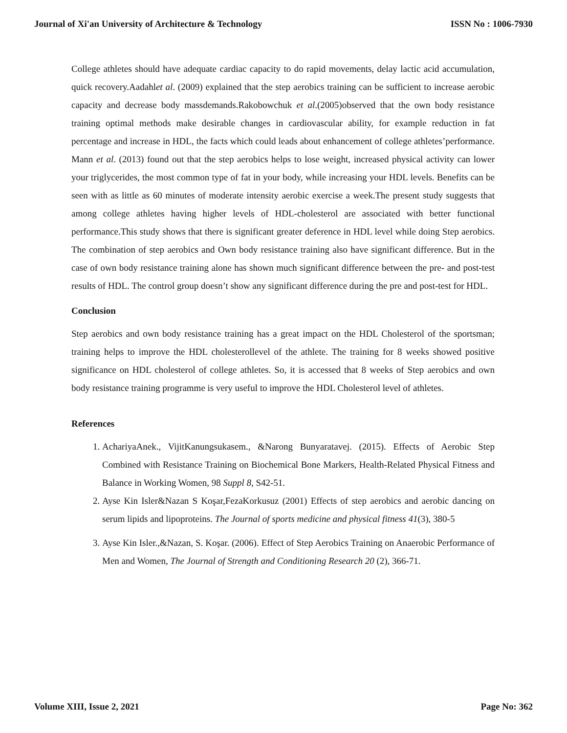Journal of Xi'an University of Architecture & Technology ISSN No : 1006-7930
College athletes should have adequate cardiac capacity to do rapid movements, delay lactic acid accumulation, quick recovery.Aadahlet al. (2009) explained that the step aerobics training can be sufficient to increase aerobic capacity and decrease body massdemands.Rakobowchuk et al.(2005)observed that the own body resistance training optimal methods make desirable changes in cardiovascular ability, for example reduction in fat percentage and increase in HDL, the facts which could leads about enhancement of college athletes’performance. Mann et al. (2013) found out that the step aerobics helps to lose weight, increased physical activity can lower your triglycerides, the most common type of fat in your body, while increasing your HDL levels. Benefits can be seen with as little as 60 minutes of moderate intensity aerobic exercise a week.The present study suggests that among college athletes having higher levels of HDL-cholesterol are associated with better functional performance.This study shows that there is significant greater deference in HDL level while doing Step aerobics. The combination of step aerobics and Own body resistance training also have significant difference. But in the case of own body resistance training alone has shown much significant difference between the pre- and post-test results of HDL. The control group doesn’t show any significant difference during the pre and post-test for HDL.
Conclusion
Step aerobics and own body resistance training has a great impact on the HDL Cholesterol of the sportsman; training helps to improve the HDL cholesterollevel of the athlete. The training for 8 weeks showed positive significance on HDL cholesterol of college athletes. So, it is accessed that 8 weeks of Step aerobics and own body resistance training programme is very useful to improve the HDL Cholesterol level of athletes.
References
1. AchariyaAnek., VijitKanungsukasem., &Narong Bunyaratavej. (2015). Effects of Aerobic Step Combined with Resistance Training on Biochemical Bone Markers, Health-Related Physical Fitness and Balance in Working Women, 98 Suppl 8, S42-51.
2. Ayse Kin Isler&Nazan S Koşar,FezaKorkusuz (2001) Effects of step aerobics and aerobic dancing on serum lipids and lipoproteins. The Journal of sports medicine and physical fitness 41(3), 380-5
3. Ayse Kin Isler.,&Nazan, S. Koşar. (2006). Effect of Step Aerobics Training on Anaerobic Performance of Men and Women, The Journal of Strength and Conditioning Research 20 (2), 366-71.
Volume XIII, Issue 2, 2021 Page No: 362